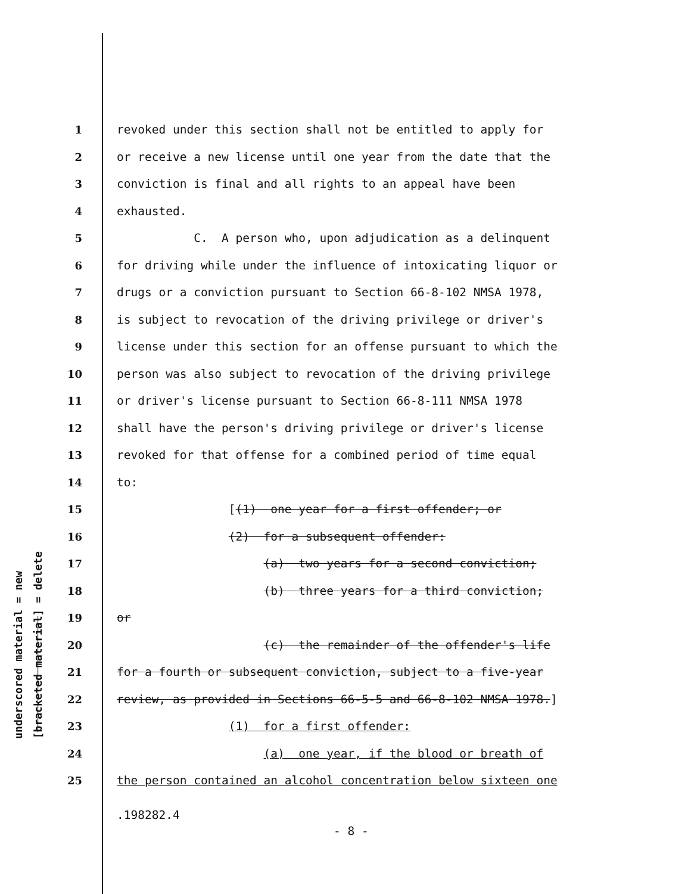underscored material = new
[bracketed material] = delete
1 revoked under this section shall not be entitled to apply for
2 or receive a new license until one year from the date that the
3 conviction is final and all rights to an appeal have been
4 exhausted.
5 C. A person who, upon adjudication as a delinquent
6 for driving while under the influence of intoxicating liquor or
7 drugs or a conviction pursuant to Section 66-8-102 NMSA 1978,
8 is subject to revocation of the driving privilege or driver's
9 license under this section for an offense pursuant to which the
10 person was also subject to revocation of the driving privilege
11 or driver's license pursuant to Section 66-8-111 NMSA 1978
12 shall have the person's driving privilege or driver's license
13 revoked for that offense for a combined period of time equal
14 to:
15 [(1) one year for a first offender; or
16 (2) for a subsequent offender:
17 (a) two years for a second conviction;
18 (b) three years for a third conviction;
19 or
20 (c) the remainder of the offender's life
21 for a fourth or subsequent conviction, subject to a five-year
22 review, as provided in Sections 66-5-5 and 66-8-102 NMSA 1978.]
23 (1) for a first offender:
24 (a) one year, if the blood or breath of
25 the person contained an alcohol concentration below sixteen one
.198282.4
- 8 -